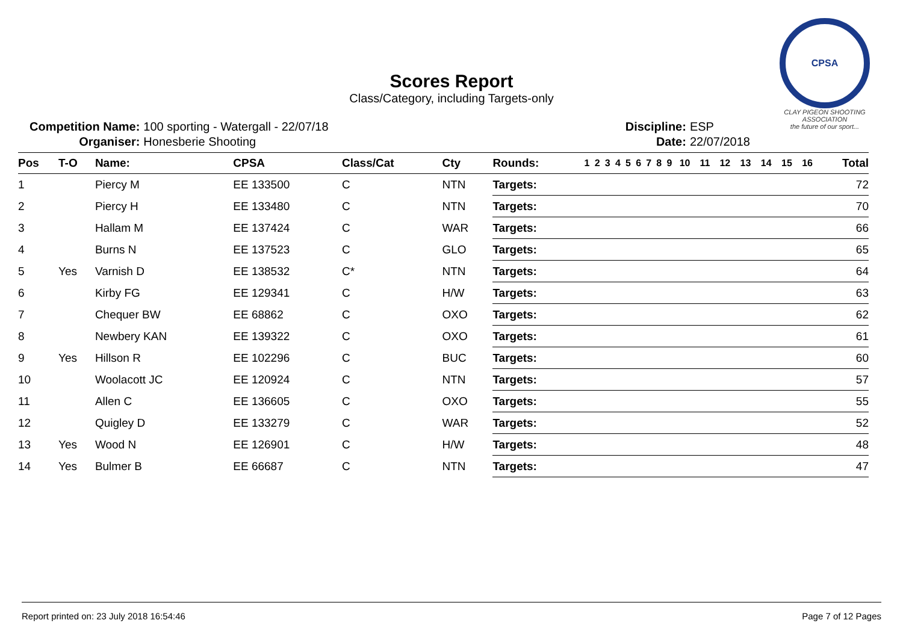CPSA
CLAY PIGEON SHOOTING ASSOCIATION
the future of our sport...
Scores Report
Class/Category, including Targets-only
| Competition Name: | 100 sporting - Watergall - 22/07/18 |
| Organiser: | Honesberie Shooting |
| Discipline: | ESP |
| Date: | 22/07/2018 |
| Pos | T-O | Name: | CPSA | Class/Cat | Cty | Rounds: | 1 | 2 | 3 | 4 | 5 | 6 | 7 | 8 | 9 | 10 | 11 | 12 | 13 | 14 | 15 | 16 | Total |
| --- | --- | --- | --- | --- | --- | --- | --- | --- | --- | --- | --- | --- | --- | --- | --- | --- | --- | --- | --- | --- | --- | --- | --- |
| 1 | | Piercy M | EE 133500 | C | NTN | Targets: | | | | | | | | | | | | | | | | | 72 |
| 2 | | Piercy H | EE 133480 | C | NTN | Targets: | | | | | | | | | | | | | | | | | 70 |
| 3 | | Hallam M | EE 137424 | C | WAR | Targets: | | | | | | | | | | | | | | | | | 66 |
| 4 | | Burns N | EE 137523 | C | GLO | Targets: | | | | | | | | | | | | | | | | | 65 |
| 5 | Yes | Varnish D | EE 138532 | C* | NTN | Targets: | | | | | | | | | | | | | | | | | 64 |
| 6 | | Kirby FG | EE 129341 | C | H/W | Targets: | | | | | | | | | | | | | | | | | 63 |
| 7 | | Chequer BW | EE 68862 | C | OXO | Targets: | | | | | | | | | | | | | | | | | 62 |
| 8 | | Newbery KAN | EE 139322 | C | OXO | Targets: | | | | | | | | | | | | | | | | | 61 |
| 9 | Yes | Hillson R | EE 102296 | C | BUC | Targets: | | | | | | | | | | | | | | | | | 60 |
| 10 | | Woolacott JC | EE 120924 | C | NTN | Targets: | | | | | | | | | | | | | | | | | 57 |
| 11 | | Allen C | EE 136605 | C | OXO | Targets: | | | | | | | | | | | | | | | | | 55 |
| 12 | | Quigley D | EE 133279 | C | WAR | Targets: | | | | | | | | | | | | | | | | | 52 |
| 13 | Yes | Wood N | EE 126901 | C | H/W | Targets: | | | | | | | | | | | | | | | | | 48 |
| 14 | Yes | Bulmer B | EE 66687 | C | NTN | Targets: | | | | | | | | | | | | | | | | | 47 |
Report printed on: 23 July 2018 16:54:46 Page 7 of 12 Pages